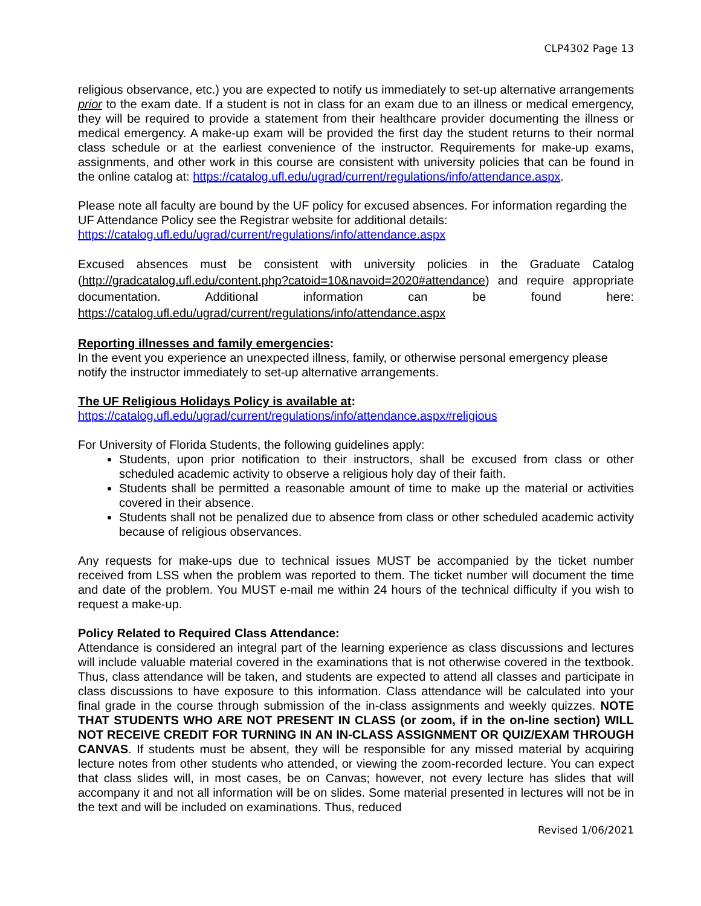CLP4302 Page 13
religious observance, etc.) you are expected to notify us immediately to set-up alternative arrangements prior to the exam date. If a student is not in class for an exam due to an illness or medical emergency, they will be required to provide a statement from their healthcare provider documenting the illness or medical emergency. A make-up exam will be provided the first day the student returns to their normal class schedule or at the earliest convenience of the instructor. Requirements for make-up exams, assignments, and other work in this course are consistent with university policies that can be found in the online catalog at: https://catalog.ufl.edu/ugrad/current/regulations/info/attendance.aspx.
Please note all faculty are bound by the UF policy for excused absences. For information regarding the UF Attendance Policy see the Registrar website for additional details:
https://catalog.ufl.edu/ugrad/current/regulations/info/attendance.aspx
Excused absences must be consistent with university policies in the Graduate Catalog (http://gradcatalog.ufl.edu/content.php?catoid=10&navoid=2020#attendance) and require appropriate documentation. Additional information can be found here: https://catalog.ufl.edu/ugrad/current/regulations/info/attendance.aspx
Reporting illnesses and family emergencies:
In the event you experience an unexpected illness, family, or otherwise personal emergency please notify the instructor immediately to set-up alternative arrangements.
The UF Religious Holidays Policy is available at:
https://catalog.ufl.edu/ugrad/current/regulations/info/attendance.aspx#religious
For University of Florida Students, the following guidelines apply:
Students, upon prior notification to their instructors, shall be excused from class or other scheduled academic activity to observe a religious holy day of their faith.
Students shall be permitted a reasonable amount of time to make up the material or activities covered in their absence.
Students shall not be penalized due to absence from class or other scheduled academic activity because of religious observances.
Any requests for make-ups due to technical issues MUST be accompanied by the ticket number received from LSS when the problem was reported to them. The ticket number will document the time and date of the problem. You MUST e-mail me within 24 hours of the technical difficulty if you wish to request a make-up.
Policy Related to Required Class Attendance:
Attendance is considered an integral part of the learning experience as class discussions and lectures will include valuable material covered in the examinations that is not otherwise covered in the textbook. Thus, class attendance will be taken, and students are expected to attend all classes and participate in class discussions to have exposure to this information. Class attendance will be calculated into your final grade in the course through submission of the in-class assignments and weekly quizzes. NOTE THAT STUDENTS WHO ARE NOT PRESENT IN CLASS (or zoom, if in the on-line section) WILL NOT RECEIVE CREDIT FOR TURNING IN AN IN-CLASS ASSIGNMENT OR QUIZ/EXAM THROUGH CANVAS. If students must be absent, they will be responsible for any missed material by acquiring lecture notes from other students who attended, or viewing the zoom-recorded lecture. You can expect that class slides will, in most cases, be on Canvas; however, not every lecture has slides that will accompany it and not all information will be on slides. Some material presented in lectures will not be in the text and will be included on examinations. Thus, reduced
Revised 1/06/2021